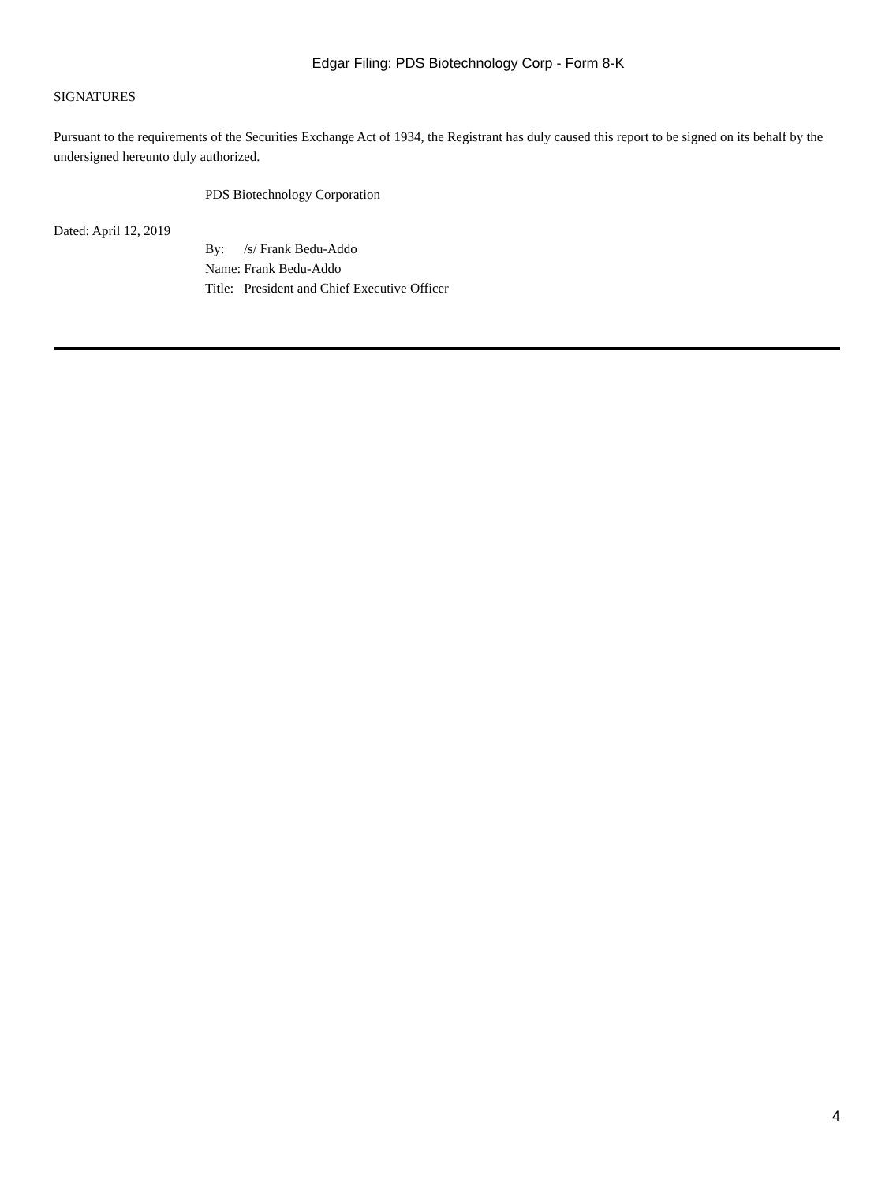Edgar Filing: PDS Biotechnology Corp - Form 8-K
SIGNATURES
Pursuant to the requirements of the Securities Exchange Act of 1934, the Registrant has duly caused this report to be signed on its behalf by the undersigned hereunto duly authorized.
PDS Biotechnology Corporation
Dated: April 12, 2019
| By: | /s/ Frank Bedu-Addo |
| Name: | Frank Bedu-Addo |
| Title: | President and Chief Executive Officer |
4